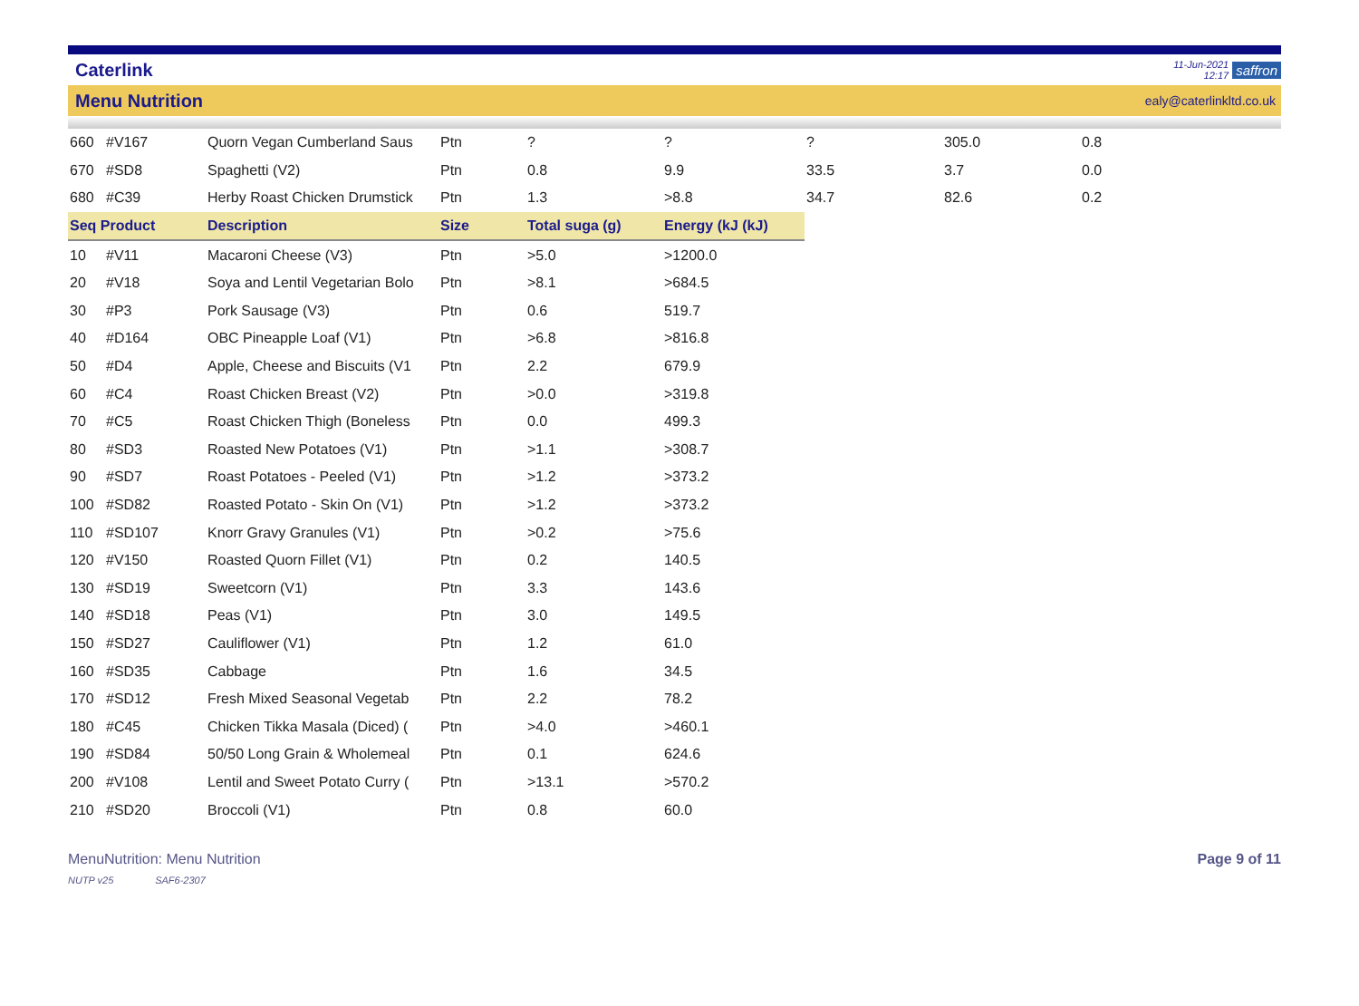Caterlink 11-Jun-2021
12:17 saffron
Menu Nutrition ealy@caterlinkltd.co.uk
| 660 | #V167 | Quorn Vegan Cumberland Saus | Ptn | ? | ? | ? | 305.0 | 0.8 |
| 670 | #SD8 | Spaghetti (V2) | Ptn | 0.8 | 9.9 | 33.5 | 3.7 | 0.0 |
| 680 | #C39 | Herby Roast Chicken Drumstick | Ptn | 1.3 | >8.8 | 34.7 | 82.6 | 0.2 |
| Seq Product | | Description | Size | Total suga (g) | Energy (kJ (kJ) | | | |
| 10 | #V11 | Macaroni Cheese (V3) | Ptn | >5.0 | >1200.0 | | | |
| 20 | #V18 | Soya and Lentil Vegetarian Bolo | Ptn | >8.1 | >684.5 | | | |
| 30 | #P3 | Pork Sausage (V3) | Ptn | 0.6 | 519.7 | | | |
| 40 | #D164 | OBC Pineapple Loaf (V1) | Ptn | >6.8 | >816.8 | | | |
| 50 | #D4 | Apple, Cheese and Biscuits (V1 | Ptn | 2.2 | 679.9 | | | |
| 60 | #C4 | Roast Chicken Breast (V2) | Ptn | >0.0 | >319.8 | | | |
| 70 | #C5 | Roast Chicken Thigh (Boneless | Ptn | 0.0 | 499.3 | | | |
| 80 | #SD3 | Roasted New Potatoes (V1) | Ptn | >1.1 | >308.7 | | | |
| 90 | #SD7 | Roast Potatoes - Peeled (V1) | Ptn | >1.2 | >373.2 | | | |
| 100 | #SD82 | Roasted Potato - Skin On (V1) | Ptn | >1.2 | >373.2 | | | |
| 110 | #SD107 | Knorr Gravy Granules (V1) | Ptn | >0.2 | >75.6 | | | |
| 120 | #V150 | Roasted Quorn Fillet (V1) | Ptn | 0.2 | 140.5 | | | |
| 130 | #SD19 | Sweetcorn (V1) | Ptn | 3.3 | 143.6 | | | |
| 140 | #SD18 | Peas (V1) | Ptn | 3.0 | 149.5 | | | |
| 150 | #SD27 | Cauliflower (V1) | Ptn | 1.2 | 61.0 | | | |
| 160 | #SD35 | Cabbage | Ptn | 1.6 | 34.5 | | | |
| 170 | #SD12 | Fresh Mixed Seasonal Vegetab | Ptn | 2.2 | 78.2 | | | |
| 180 | #C45 | Chicken Tikka Masala (Diced) ( | Ptn | >4.0 | >460.1 | | | |
| 190 | #SD84 | 50/50 Long Grain & Wholemeal | Ptn | 0.1 | 624.6 | | | |
| 200 | #V108 | Lentil and Sweet Potato Curry ( | Ptn | >13.1 | >570.2 | | | |
| 210 | #SD20 | Broccoli (V1) | Ptn | 0.8 | 60.0 | | | |
MenuNutrition: Menu Nutrition Page 9 of 11
NUTP v25 SAF6-2307